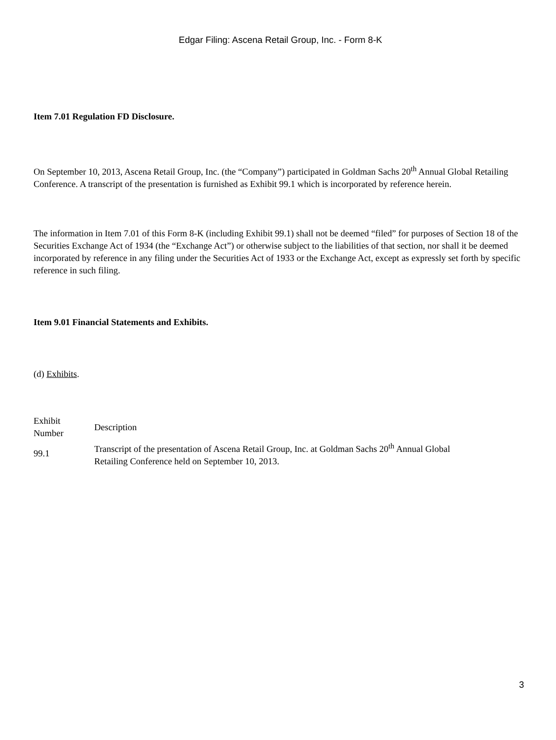Edgar Filing: Ascena Retail Group, Inc. - Form 8-K
Item 7.01 Regulation FD Disclosure.
On September 10, 2013, Ascena Retail Group, Inc. (the “Company”) participated in Goldman Sachs 20<sup>th</sup> Annual Global Retailing Conference. A transcript of the presentation is furnished as Exhibit 99.1 which is incorporated by reference herein.
The information in Item 7.01 of this Form 8-K (including Exhibit 99.1) shall not be deemed “filed” for purposes of Section 18 of the Securities Exchange Act of 1934 (the “Exchange Act”) or otherwise subject to the liabilities of that section, nor shall it be deemed incorporated by reference in any filing under the Securities Act of 1933 or the Exchange Act, except as expressly set forth by specific reference in such filing.
Item 9.01 Financial Statements and Exhibits.
(d) Exhibits.
| Exhibit Number | Description |
| 99.1 | Transcript of the presentation of Ascena Retail Group, Inc. at Goldman Sachs 20<sup>th</sup> Annual Global Retailing Conference held on September 10, 2013. |
3